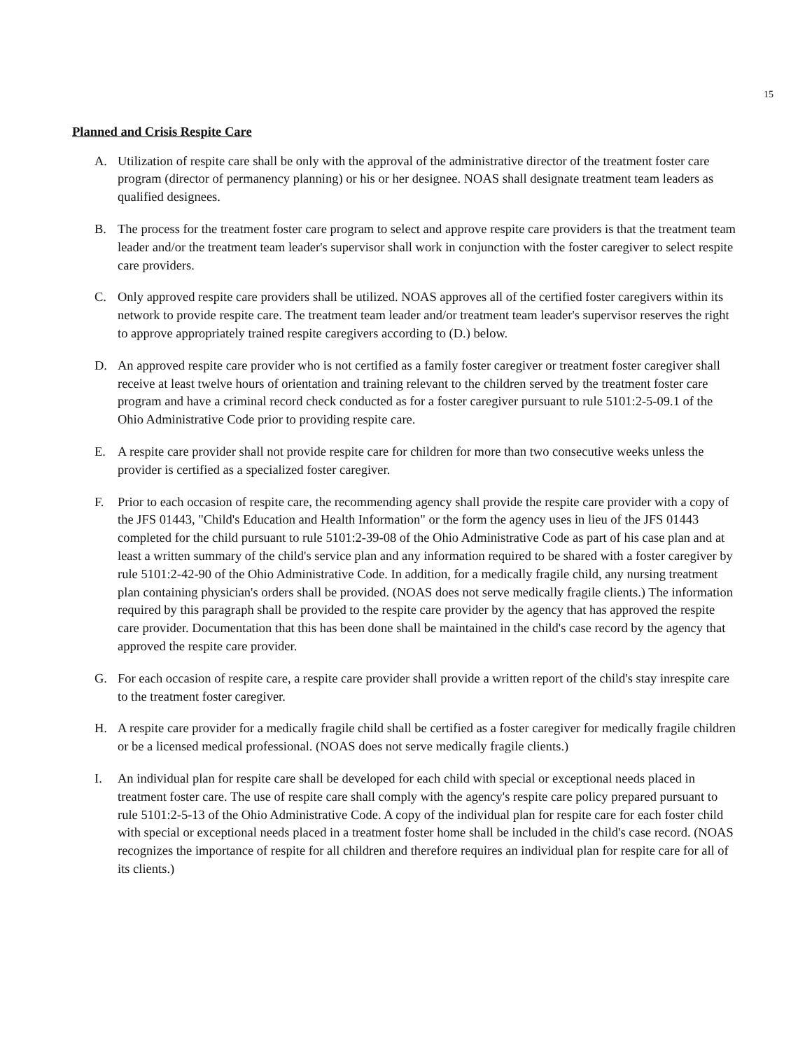15
Planned and Crisis Respite Care
A. Utilization of respite care shall be only with the approval of the administrative director of the treatment foster care program (director of permanency planning) or his or her designee. NOAS shall designate treatment team leaders as qualified designees.
B. The process for the treatment foster care program to select and approve respite care providers is that the treatment team leader and/or the treatment team leader's supervisor shall work in conjunction with the foster caregiver to select respite care providers.
C. Only approved respite care providers shall be utilized. NOAS approves all of the certified foster caregivers within its network to provide respite care. The treatment team leader and/or treatment team leader's supervisor reserves the right to approve appropriately trained respite caregivers according to (D.) below.
D. An approved respite care provider who is not certified as a family foster caregiver or treatment foster caregiver shall receive at least twelve hours of orientation and training relevant to the children served by the treatment foster care program and have a criminal record check conducted as for a foster caregiver pursuant to rule 5101:2-5-09.1 of the Ohio Administrative Code prior to providing respite care.
E. A respite care provider shall not provide respite care for children for more than two consecutive weeks unless the provider is certified as a specialized foster caregiver.
F. Prior to each occasion of respite care, the recommending agency shall provide the respite care provider with a copy of the JFS 01443, "Child's Education and Health Information" or the form the agency uses in lieu of the JFS 01443 completed for the child pursuant to rule 5101:2-39-08 of the Ohio Administrative Code as part of his case plan and at least a written summary of the child's service plan and any information required to be shared with a foster caregiver by rule 5101:2-42-90 of the Ohio Administrative Code. In addition, for a medically fragile child, any nursing treatment plan containing physician's orders shall be provided. (NOAS does not serve medically fragile clients.) The information required by this paragraph shall be provided to the respite care provider by the agency that has approved the respite care provider. Documentation that this has been done shall be maintained in the child's case record by the agency that approved the respite care provider.
G. For each occasion of respite care, a respite care provider shall provide a written report of the child's stay inrespite care to the treatment foster caregiver.
H. A respite care provider for a medically fragile child shall be certified as a foster caregiver for medically fragile children or be a licensed medical professional. (NOAS does not serve medically fragile clients.)
I. An individual plan for respite care shall be developed for each child with special or exceptional needs placed in treatment foster care. The use of respite care shall comply with the agency's respite care policy prepared pursuant to rule 5101:2-5-13 of the Ohio Administrative Code. A copy of the individual plan for respite care for each foster child with special or exceptional needs placed in a treatment foster home shall be included in the child's case record. (NOAS recognizes the importance of respite for all children and therefore requires an individual plan for respite care for all of its clients.)